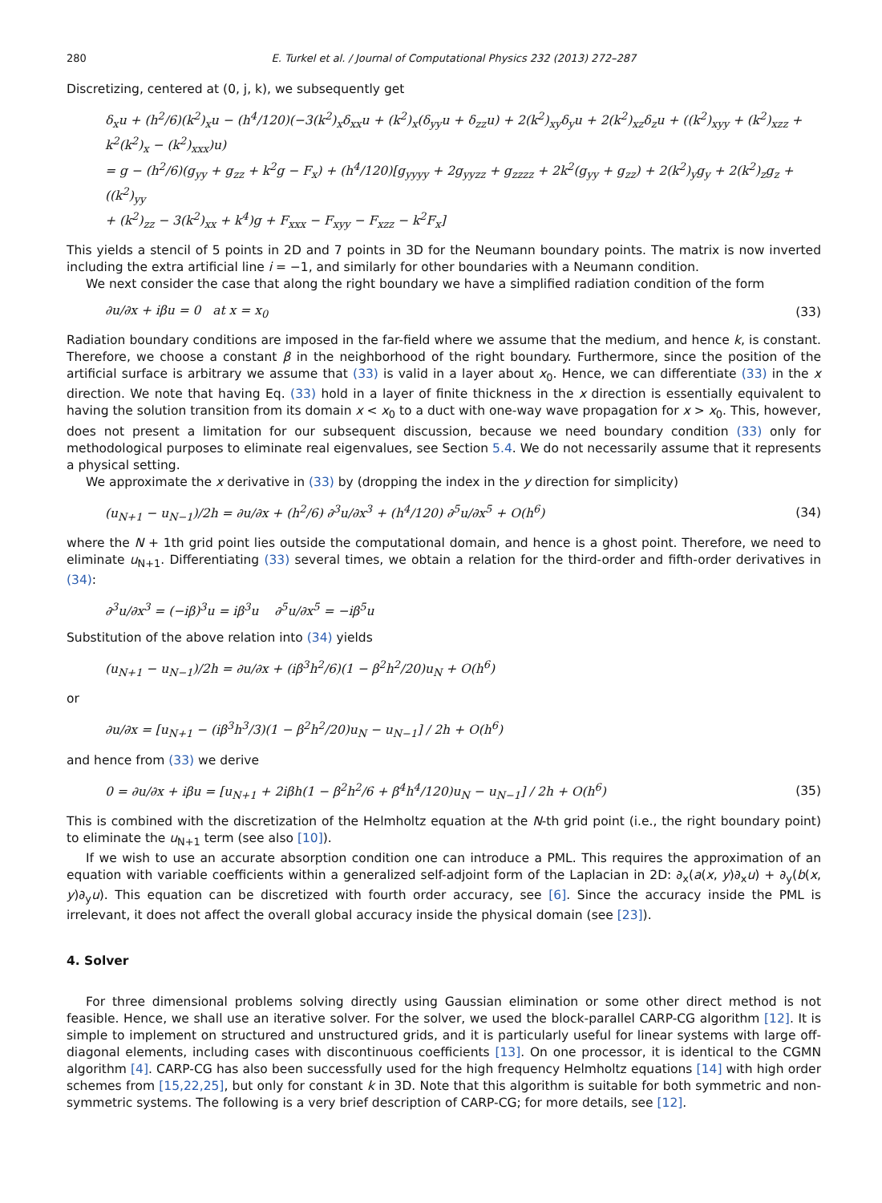280 E. Turkel et al. / Journal of Computational Physics 232 (2013) 272–287
Discretizing, centered at (0, j, k), we subsequently get
δ<sub>x</sub>u + (h<sup>2</sup>/6)(k<sup>2</sup>)<sub>x</sub>u − (h<sup>4</sup>/120)(−3(k<sup>2</sup>)<sub>x</sub>δ<sub>xx</sub>u + (k<sup>2</sup>)<sub>x</sub>(δ<sub>yy</sub>u + δ<sub>zz</sub>u) + 2(k<sup>2</sup>)<sub>xy</sub>δ<sub>y</sub>u + 2(k<sup>2</sup>)<sub>xz</sub>δ<sub>z</sub>u + ((k<sup>2</sup>)<sub>xyy</sub> + (k<sup>2</sup>)<sub>xzz</sub> + k<sup>2</sup>(k<sup>2</sup>)<sub>x</sub> − (k<sup>2</sup>)<sub>xxx</sub>)u)
= g − (h<sup>2</sup>/6)(g<sub>yy</sub> + g<sub>zz</sub> + k<sup>2</sup>g − F<sub>x</sub>) + (h<sup>4</sup>/120)[g<sub>yyyy</sub> + 2g<sub>yyzz</sub> + g<sub>zzzz</sub> + 2k<sup>2</sup>(g<sub>yy</sub> + g<sub>zz</sub>) + 2(k<sup>2</sup>)<sub>y</sub>g<sub>y</sub> + 2(k<sup>2</sup>)<sub>z</sub>g<sub>z</sub> + ((k<sup>2</sup>)<sub>yy</sub>
+ (k<sup>2</sup>)<sub>zz</sub> − 3(k<sup>2</sup>)<sub>xx</sub> + k<sup>4</sup>)g + F<sub>xxx</sub> − F<sub>xyy</sub> − F<sub>xzz</sub> − k<sup>2</sup>F<sub>x</sub>]
This yields a stencil of 5 points in 2D and 7 points in 3D for the Neumann boundary points. The matrix is now inverted including the extra artificial line i = −1, and similarly for other boundaries with a Neumann condition.
We next consider the case that along the right boundary we have a simplified radiation condition of the form
∂u/∂x + iβu = 0 at x = x<sub>0</sub> (33)
Radiation boundary conditions are imposed in the far-field where we assume that the medium, and hence k, is constant. Therefore, we choose a constant β in the neighborhood of the right boundary. Furthermore, since the position of the artificial surface is arbitrary we assume that (33) is valid in a layer about x<sub>0</sub>. Hence, we can differentiate (33) in the x direction. We note that having Eq. (33) hold in a layer of finite thickness in the x direction is essentially equivalent to having the solution transition from its domain x < x<sub>0</sub> to a duct with one-way wave propagation for x > x<sub>0</sub>. This, however, does not present a limitation for our subsequent discussion, because we need boundary condition (33) only for methodological purposes to eliminate real eigenvalues, see Section 5.4. We do not necessarily assume that it represents a physical setting.
We approximate the x derivative in (33) by (dropping the index in the y direction for simplicity)
(u<sub>N+1</sub> − u<sub>N−1</sub>)/2h = ∂u/∂x + (h<sup>2</sup>/6) ∂<sup>3</sup>u/∂x<sup>3</sup> + (h<sup>4</sup>/120) ∂<sup>5</sup>u/∂x<sup>5</sup> + O(h<sup>6</sup>) (34)
where the N + 1th grid point lies outside the computational domain, and hence is a ghost point. Therefore, we need to eliminate u<sub>N+1</sub>. Differentiating (33) several times, we obtain a relation for the third-order and fifth-order derivatives in (34):
∂<sup>3</sup>u/∂x<sup>3</sup> = (−iβ)<sup>3</sup>u = iβ<sup>3</sup>u ∂<sup>5</sup>u/∂x<sup>5</sup> = −iβ<sup>5</sup>u
Substitution of the above relation into (34) yields
(u<sub>N+1</sub> − u<sub>N−1</sub>)/2h = ∂u/∂x + (iβ<sup>3</sup>h<sup>2</sup>/6)(1 − β<sup>2</sup>h<sup>2</sup>/20)u<sub>N</sub> + O(h<sup>6</sup>)
or
∂u/∂x = [u<sub>N+1</sub> − (iβ<sup>3</sup>h<sup>3</sup>/3)(1 − β<sup>2</sup>h<sup>2</sup>/20)u<sub>N</sub> − u<sub>N−1</sub>] / 2h + O(h<sup>6</sup>)
and hence from (33) we derive
0 = ∂u/∂x + iβu = [u<sub>N+1</sub> + 2iβh(1 − β<sup>2</sup>h<sup>2</sup>/6 + β<sup>4</sup>h<sup>4</sup>/120)u<sub>N</sub> − u<sub>N−1</sub>] / 2h + O(h<sup>6</sup>) (35)
This is combined with the discretization of the Helmholtz equation at the N-th grid point (i.e., the right boundary point) to eliminate the u<sub>N+1</sub> term (see also [10]).
If we wish to use an accurate absorption condition one can introduce a PML. This requires the approximation of an equation with variable coefficients within a generalized self-adjoint form of the Laplacian in 2D: ∂<sub>x</sub>(a(x, y)∂<sub>x</sub>u) + ∂<sub>y</sub>(b(x, y)∂<sub>y</sub>u). This equation can be discretized with fourth order accuracy, see [6]. Since the accuracy inside the PML is irrelevant, it does not affect the overall global accuracy inside the physical domain (see [23]).
4. Solver
For three dimensional problems solving directly using Gaussian elimination or some other direct method is not feasible. Hence, we shall use an iterative solver. For the solver, we used the block-parallel CARP-CG algorithm [12]. It is simple to implement on structured and unstructured grids, and it is particularly useful for linear systems with large off-diagonal elements, including cases with discontinuous coefficients [13]. On one processor, it is identical to the CGMN algorithm [4]. CARP-CG has also been successfully used for the high frequency Helmholtz equations [14] with high order schemes from [15,22,25], but only for constant k in 3D. Note that this algorithm is suitable for both symmetric and non-symmetric systems. The following is a very brief description of CARP-CG; for more details, see [12].